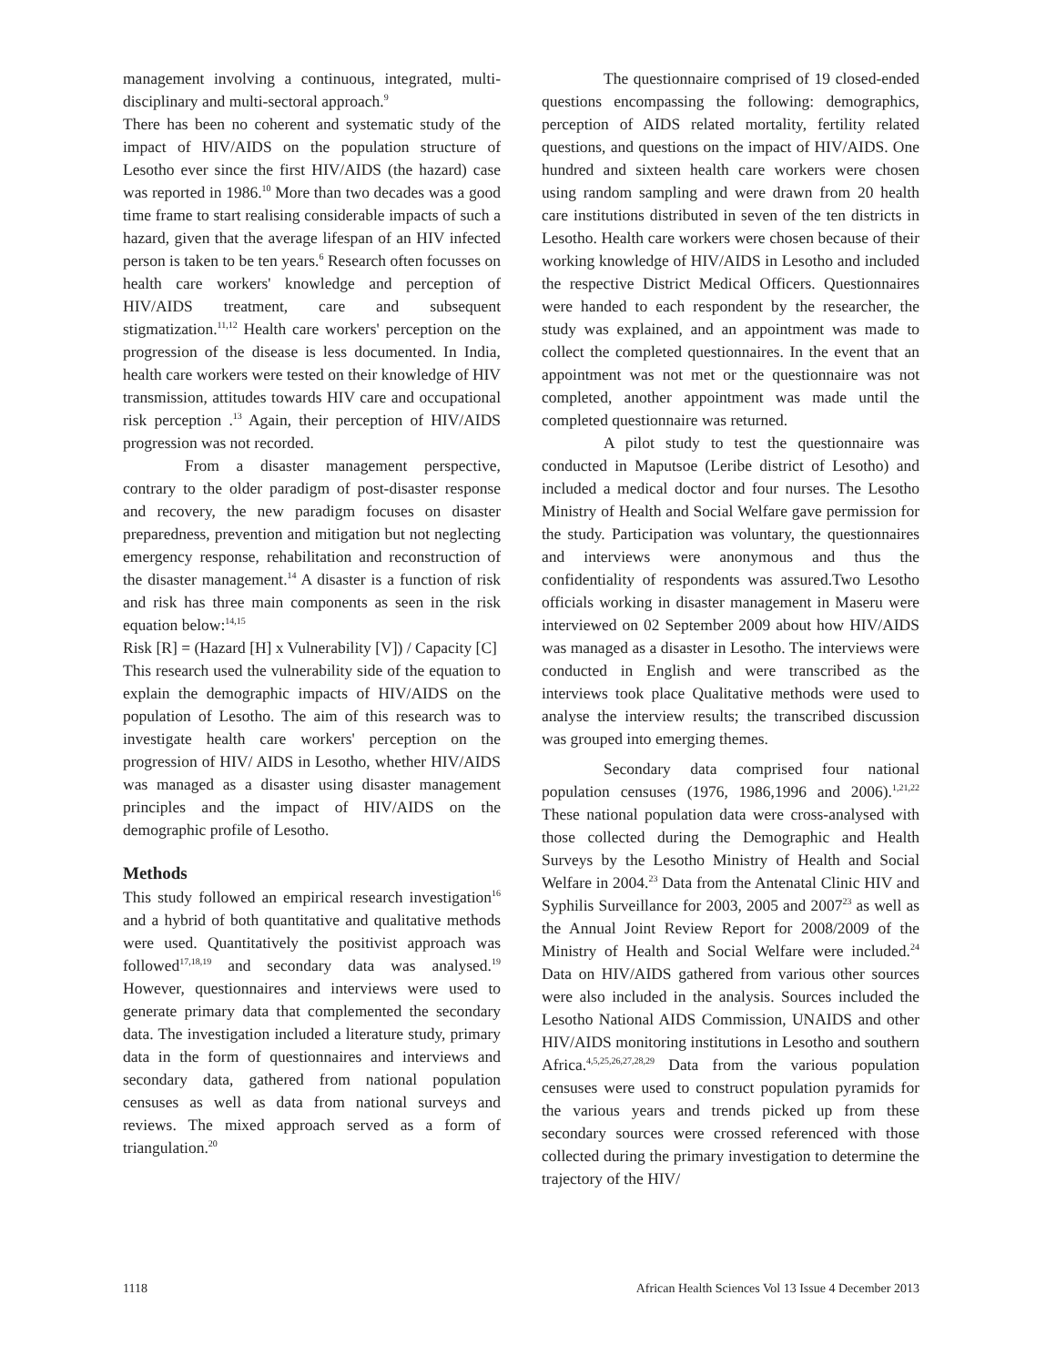management involving a continuous, integrated, multi-disciplinary and multi-sectoral approach.<sup>9</sup>
There has been no coherent and systematic study of the impact of HIV/AIDS on the population structure of Lesotho ever since the first HIV/AIDS (the hazard) case was reported in 1986.<sup>10</sup> More than two decades was a good time frame to start realising considerable impacts of such a hazard, given that the average lifespan of an HIV infected person is taken to be ten years.<sup>6</sup> Research often focusses on health care workers' knowledge and perception of HIV/AIDS treatment, care and subsequent stigmatization.<sup>11,12</sup> Health care workers' perception on the progression of the disease is less documented. In India, health care workers were tested on their knowledge of HIV transmission, attitudes towards HIV care and occupational risk perception .<sup>13</sup> Again, their perception of HIV/AIDS progression was not recorded.
From a disaster management perspective, contrary to the older paradigm of post-disaster response and recovery, the new paradigm focuses on disaster preparedness, prevention and mitigation but not neglecting emergency response, rehabilitation and reconstruction of the disaster management.<sup>14</sup> A disaster is a function of risk and risk has three main components as seen in the risk equation below:<sup>14,15</sup>
Risk [R] = (Hazard [H] x Vulnerability [V]) / Capacity [C]
This research used the vulnerability side of the equation to explain the demographic impacts of HIV/AIDS on the population of Lesotho. The aim of this research was to investigate health care workers' perception on the progression of HIV/ AIDS in Lesotho, whether HIV/AIDS was managed as a disaster using disaster management principles and the impact of HIV/AIDS on the demographic profile of Lesotho.
Methods
This study followed an empirical research investigation<sup>16</sup> and a hybrid of both quantitative and qualitative methods were used. Quantitatively the positivist approach was followed<sup>17,18,19</sup> and secondary data was analysed.<sup>19</sup> However, questionnaires and interviews were used to generate primary data that complemented the secondary data. The investigation included a literature study, primary data in the form of questionnaires and interviews and secondary data, gathered from national population censuses as well as data from national surveys and reviews. The mixed approach served as a form of triangulation.<sup>20</sup>
The questionnaire comprised of 19 closed-ended questions encompassing the following: demographics, perception of AIDS related mortality, fertility related questions, and questions on the impact of HIV/AIDS. One hundred and sixteen health care workers were chosen using random sampling and were drawn from 20 health care institutions distributed in seven of the ten districts in Lesotho. Health care workers were chosen because of their working knowledge of HIV/AIDS in Lesotho and included the respective District Medical Officers. Questionnaires were handed to each respondent by the researcher, the study was explained, and an appointment was made to collect the completed questionnaires. In the event that an appointment was not met or the questionnaire was not completed, another appointment was made until the completed questionnaire was returned.
A pilot study to test the questionnaire was conducted in Maputsoe (Leribe district of Lesotho) and included a medical doctor and four nurses. The Lesotho Ministry of Health and Social Welfare gave permission for the study. Participation was voluntary, the questionnaires and interviews were anonymous and thus the confidentiality of respondents was assured.Two Lesotho officials working in disaster management in Maseru were interviewed on 02 September 2009 about how HIV/AIDS was managed as a disaster in Lesotho. The interviews were conducted in English and were transcribed as the interviews took place Qualitative methods were used to analyse the interview results; the transcribed discussion was grouped into emerging themes.
Secondary data comprised four national population censuses (1976, 1986,1996 and 2006).<sup>1,21,22</sup> These national population data were cross-analysed with those collected during the Demographic and Health Surveys by the Lesotho Ministry of Health and Social Welfare in 2004.<sup>23</sup> Data from the Antenatal Clinic HIV and Syphilis Surveillance for 2003, 2005 and 2007<sup>23</sup> as well as the Annual Joint Review Report for 2008/2009 of the Ministry of Health and Social Welfare were included.<sup>24</sup> Data on HIV/AIDS gathered from various other sources were also included in the analysis. Sources included the Lesotho National AIDS Commission, UNAIDS and other HIV/AIDS monitoring institutions in Lesotho and southern Africa.<sup>4,5,25,26,27,28,29</sup> Data from the various population censuses were used to construct population pyramids for the various years and trends picked up from these secondary sources were crossed referenced with those collected during the primary investigation to determine the trajectory of the HIV/
1118 African Health Sciences Vol 13 Issue 4 December 2013